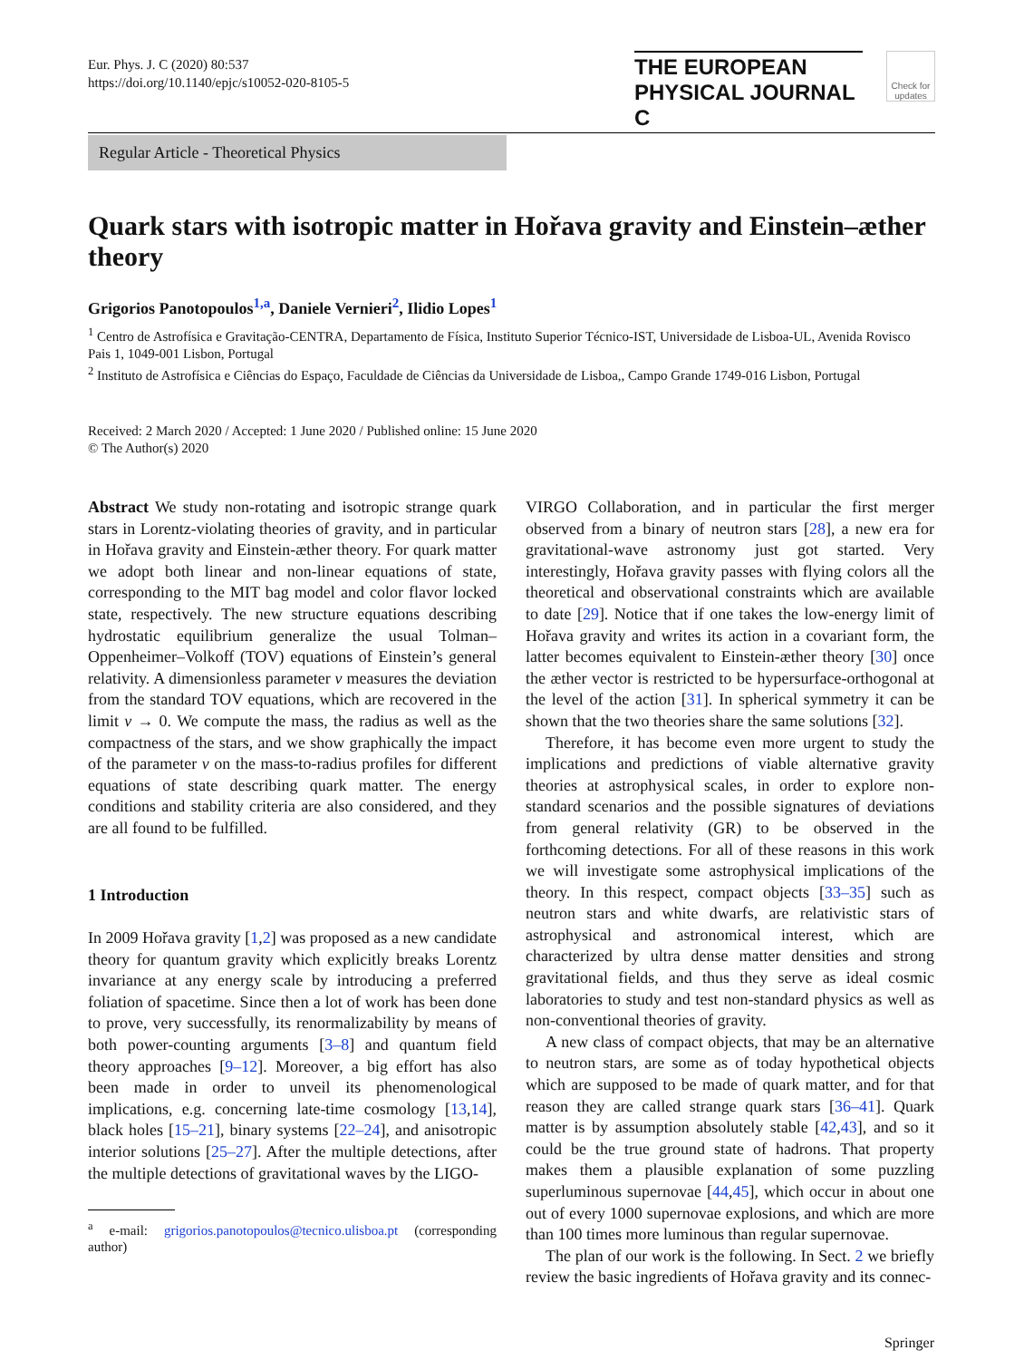Eur. Phys. J. C (2020) 80:537
https://doi.org/10.1140/epjc/s10052-020-8105-5
THE EUROPEAN
PHYSICAL JOURNAL C
Check for updates
Regular Article - Theoretical Physics
Quark stars with isotropic matter in Hořava gravity and Einstein–æther theory
Grigorios Panotopoulos<sup>1,a</sup>, Daniele Vernieri<sup>2</sup>, Ilidio Lopes<sup>1</sup>
<sup>1</sup> Centro de Astrofísica e Gravitação-CENTRA, Departamento de Física, Instituto Superior Técnico-IST, Universidade de Lisboa-UL, Avenida Rovisco Pais 1, 1049-001 Lisbon, Portugal
<sup>2</sup> Instituto de Astrofísica e Ciências do Espaço, Faculdade de Ciências da Universidade de Lisboa,, Campo Grande 1749-016 Lisbon, Portugal
Received: 2 March 2020 / Accepted: 1 June 2020 / Published online: 15 June 2020
© The Author(s) 2020
Abstract We study non-rotating and isotropic strange quark stars in Lorentz-violating theories of gravity, and in particular in Hořava gravity and Einstein-æther theory. For quark matter we adopt both linear and non-linear equations of state, corresponding to the MIT bag model and color flavor locked state, respectively. The new structure equations describing hydrostatic equilibrium generalize the usual Tolman–Oppenheimer–Volkoff (TOV) equations of Einstein’s general relativity. A dimensionless parameter ν measures the deviation from the standard TOV equations, which are recovered in the limit ν → 0. We compute the mass, the radius as well as the compactness of the stars, and we show graphically the impact of the parameter ν on the mass-to-radius profiles for different equations of state describing quark matter. The energy conditions and stability criteria are also considered, and they are all found to be fulfilled.
1 Introduction
In 2009 Hořava gravity [1,2] was proposed as a new candidate theory for quantum gravity which explicitly breaks Lorentz invariance at any energy scale by introducing a preferred foliation of spacetime. Since then a lot of work has been done to prove, very successfully, its renormalizability by means of both power-counting arguments [3–8] and quantum field theory approaches [9–12]. Moreover, a big effort has also been made in order to unveil its phenomenological implications, e.g. concerning late-time cosmology [13,14], black holes [15–21], binary systems [22–24], and anisotropic interior solutions [25–27]. After the multiple detections, after the multiple detections of gravitational waves by the LIGO-
<sup>a</sup> e-mail: grigorios.panotopoulos@tecnico.ulisboa.pt (corresponding author)
VIRGO Collaboration, and in particular the first merger observed from a binary of neutron stars [28], a new era for gravitational-wave astronomy just got started. Very interestingly, Hořava gravity passes with flying colors all the theoretical and observational constraints which are available to date [29]. Notice that if one takes the low-energy limit of Hořava gravity and writes its action in a covariant form, the latter becomes equivalent to Einstein-æther theory [30] once the æther vector is restricted to be hypersurface-orthogonal at the level of the action [31]. In spherical symmetry it can be shown that the two theories share the same solutions [32].
Therefore, it has become even more urgent to study the implications and predictions of viable alternative gravity theories at astrophysical scales, in order to explore non-standard scenarios and the possible signatures of deviations from general relativity (GR) to be observed in the forthcoming detections. For all of these reasons in this work we will investigate some astrophysical implications of the theory. In this respect, compact objects [33–35] such as neutron stars and white dwarfs, are relativistic stars of astrophysical and astronomical interest, which are characterized by ultra dense matter densities and strong gravitational fields, and thus they serve as ideal cosmic laboratories to study and test non-standard physics as well as non-conventional theories of gravity.
A new class of compact objects, that may be an alternative to neutron stars, are some as of today hypothetical objects which are supposed to be made of quark matter, and for that reason they are called strange quark stars [36–41]. Quark matter is by assumption absolutely stable [42,43], and so it could be the true ground state of hadrons. That property makes them a plausible explanation of some puzzling superluminous supernovae [44,45], which occur in about one out of every 1000 supernovae explosions, and which are more than 100 times more luminous than regular supernovae.
The plan of our work is the following. In Sect. 2 we briefly review the basic ingredients of Hořava gravity and its connec-
Springer